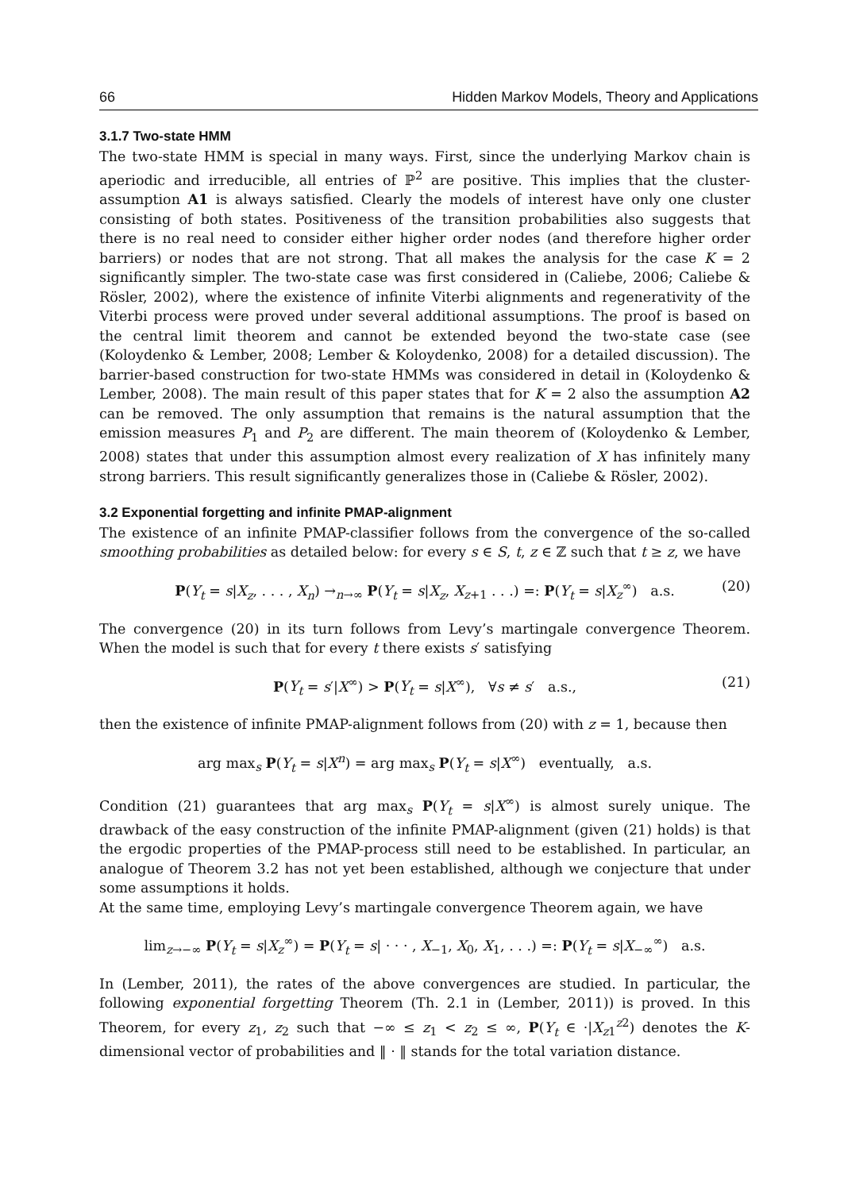66 Hidden Markov Models, Theory and Applications
3.1.7 Two-state HMM
The two-state HMM is special in many ways. First, since the underlying Markov chain is aperiodic and irreducible, all entries of ℙ<sup>2</sup> are positive. This implies that the cluster-assumption A1 is always satisfied. Clearly the models of interest have only one cluster consisting of both states. Positiveness of the transition probabilities also suggests that there is no real need to consider either higher order nodes (and therefore higher order barriers) or nodes that are not strong. That all makes the analysis for the case K = 2 significantly simpler. The two-state case was first considered in (Caliebe, 2006; Caliebe & Rösler, 2002), where the existence of infinite Viterbi alignments and regenerativity of the Viterbi process were proved under several additional assumptions. The proof is based on the central limit theorem and cannot be extended beyond the two-state case (see (Koloydenko & Lember, 2008; Lember & Koloydenko, 2008) for a detailed discussion). The barrier-based construction for two-state HMMs was considered in detail in (Koloydenko & Lember, 2008). The main result of this paper states that for K = 2 also the assumption A2 can be removed. The only assumption that remains is the natural assumption that the emission measures P<sub>1</sub> and P<sub>2</sub> are different. The main theorem of (Koloydenko & Lember, 2008) states that under this assumption almost every realization of X has infinitely many strong barriers. This result significantly generalizes those in (Caliebe & Rösler, 2002).
3.2 Exponential forgetting and infinite PMAP-alignment
The existence of an infinite PMAP-classifier follows from the convergence of the so-called smoothing probabilities as detailed below: for every s ∈ S, t, z ∈ ℤ such that t ≥ z, we have
P(Y<sub>t</sub> = s|X<sub>z</sub>, . . . , X<sub>n</sub>) →<sub>n→∞</sub> P(Y<sub>t</sub> = s|X<sub>z</sub>, X<sub>z+1</sub> . . .) =: P(Y<sub>t</sub> = s|X<sub>z</sub><sup>∞</sup>) a.s. (20)
The convergence (20) in its turn follows from Levy’s martingale convergence Theorem. When the model is such that for every t there exists s′ satisfying
P(Y<sub>t</sub> = s′|X<sup>∞</sup>) > P(Y<sub>t</sub> = s|X<sup>∞</sup>), ∀s ≠ s′ a.s., (21)
then the existence of infinite PMAP-alignment follows from (20) with z = 1, because then
arg max<sub>s</sub> P(Y<sub>t</sub> = s|X<sup>n</sup>) = arg max<sub>s</sub> P(Y<sub>t</sub> = s|X<sup>∞</sup>) eventually, a.s.
Condition (21) guarantees that arg max<sub>s</sub> P(Y<sub>t</sub> = s|X<sup>∞</sup>) is almost surely unique. The drawback of the easy construction of the infinite PMAP-alignment (given (21) holds) is that the ergodic properties of the PMAP-process still need to be established. In particular, an analogue of Theorem 3.2 has not yet been established, although we conjecture that under some assumptions it holds.
At the same time, employing Levy’s martingale convergence Theorem again, we have
lim<sub>z→−∞</sub> P(Y<sub>t</sub> = s|X<sub>z</sub><sup>∞</sup>) = P(Y<sub>t</sub> = s| · · · , X<sub>−1</sub>, X<sub>0</sub>, X<sub>1</sub>, . . .) =: P(Y<sub>t</sub> = s|X<sub>−∞</sub><sup>∞</sup>) a.s.
In (Lember, 2011), the rates of the above convergences are studied. In particular, the following exponential forgetting Theorem (Th. 2.1 in (Lember, 2011)) is proved. In this Theorem, for every z<sub>1</sub>, z<sub>2</sub> such that −∞ ≤ z<sub>1</sub> < z<sub>2</sub> ≤ ∞, P(Y<sub>t</sub> ∈ ·|X<sub>z1</sub><sup>z2</sup>) denotes the K-dimensional vector of probabilities and ‖ · ‖ stands for the total variation distance.